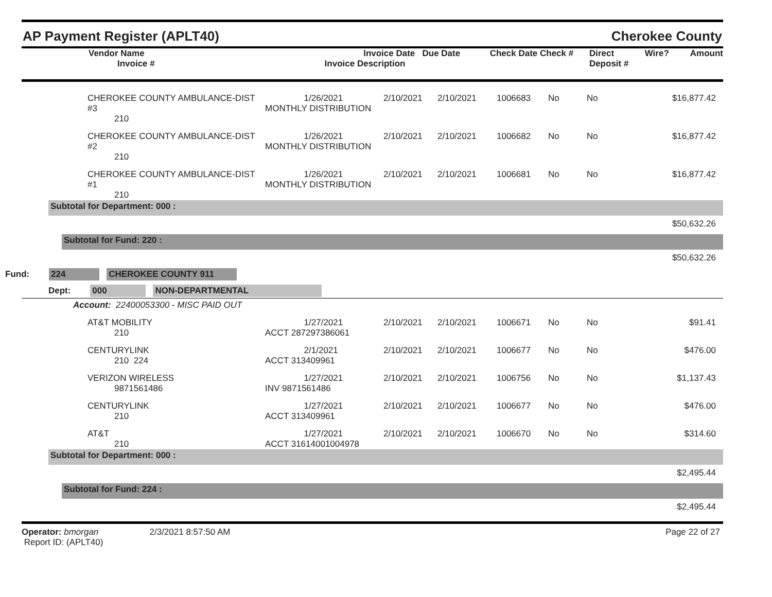AP Payment Register (APLT40) Cherokee County
| Vendor Name Invoice # | Invoice Date Due Date Invoice Description | Check Date Check # | Direct Deposit # | Wire? | Amount |
| --- | --- | --- | --- | --- | --- |
| | CHEROKEE COUNTY AMBULANCE-DIST #3 210 | 1/26/2021 MONTHLY DISTRIBUTION | 2/10/2021 | 2/10/2021 | 1006683 | No | No | $16,877.42 |
| | CHEROKEE COUNTY AMBULANCE-DIST #2 210 | 1/26/2021 MONTHLY DISTRIBUTION | 2/10/2021 | 2/10/2021 | 1006682 | No | No | $16,877.42 |
| | CHEROKEE COUNTY AMBULANCE-DIST #1 210 | 1/26/2021 MONTHLY DISTRIBUTION | 2/10/2021 | 2/10/2021 | 1006681 | No | No | $16,877.42 |
Subtotal for Department: 000 :
$50,632.26
Subtotal for Fund: 220 :
$50,632.26
Fund: 224 CHEROKEE COUNTY 911
Dept: 000 NON-DEPARTMENTAL
Account: 22400053300 - MISC PAID OUT
| | AT&T MOBILITY 210 | 1/27/2021 ACCT 287297386061 | 2/10/2021 | 2/10/2021 | 1006671 | No | No | $91.41 |
| | CENTURYLINK 210 224 | 2/1/2021 ACCT 313409961 | 2/10/2021 | 2/10/2021 | 1006677 | No | No | $476.00 |
| | VERIZON WIRELESS 9871561486 | 1/27/2021 INV 9871561486 | 2/10/2021 | 2/10/2021 | 1006756 | No | No | $1,137.43 |
| | CENTURYLINK 210 | 1/27/2021 ACCT 313409961 | 2/10/2021 | 2/10/2021 | 1006677 | No | No | $476.00 |
| | AT&T 210 | 1/27/2021 ACCT 31614001004978 | 2/10/2021 | 2/10/2021 | 1006670 | No | No | $314.60 |
Subtotal for Department: 000 :
$2,495.44
Subtotal for Fund: 224 :
$2,495.44
Operator: bmorgan 2/3/2021 8:57:50 AM
Report ID: (APLT40)
Page 22 of 27